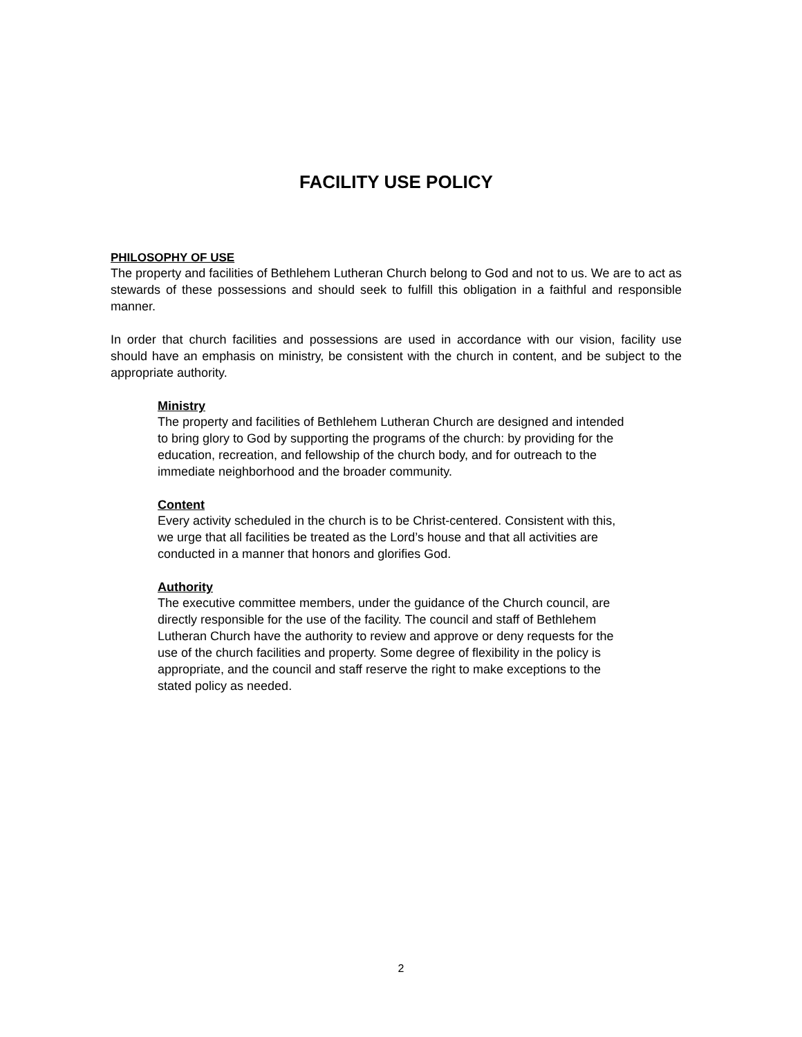FACILITY USE POLICY
PHILOSOPHY OF USE
The property and facilities of Bethlehem Lutheran Church belong to God and not to us. We are to act as stewards of these possessions and should seek to fulfill this obligation in a faithful and responsible manner.
In order that church facilities and possessions are used in accordance with our vision, facility use should have an emphasis on ministry, be consistent with the church in content, and be subject to the appropriate authority.
Ministry
The property and facilities of Bethlehem Lutheran Church are designed and intended to bring glory to God by supporting the programs of the church: by providing for the education, recreation, and fellowship of the church body, and for outreach to the immediate neighborhood and the broader community.
Content
Every activity scheduled in the church is to be Christ-centered. Consistent with this, we urge that all facilities be treated as the Lord’s house and that all activities are conducted in a manner that honors and glorifies God.
Authority
The executive committee members, under the guidance of the Church council, are directly responsible for the use of the facility. The council and staff of Bethlehem Lutheran Church have the authority to review and approve or deny requests for the use of the church facilities and property. Some degree of flexibility in the policy is appropriate, and the council and staff reserve the right to make exceptions to the stated policy as needed.
2